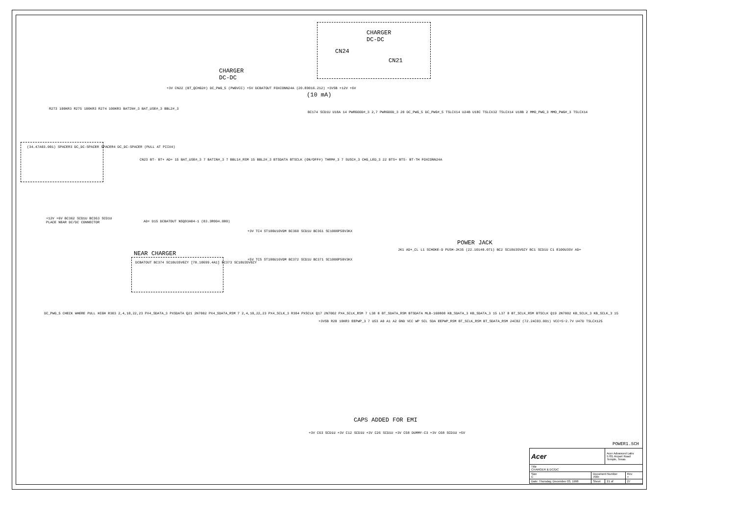CHARGER
DC-DC
CN24
CN21
CHARGER
DC-DC
(10 mA)
R273 100KR3 R275 100KR3 R274 100KR3 BATIN#_3 BAT_USE#_3 BBL2#_3
+3V CN22 (BT_QCHG2#) DC_PWG_5 (PWGVCC) +5V DCBATOUT FOXCONN24A (20.E0016.212) +3VSB +12V +6V
(34.47A03.001) SPACER3 DC_DC-SPACER SPACER4 DC_DC-SPACER (PULL AT PIIX4)
CN23 BT- BT+ AD+ 15 BAT_USE#_3 7 BATIN#_3 7 BBL1#_RSM 15 BBL2#_3 BTSDATA BTSCLK (ON/OFF#) THRM#_3 7 SUSC#_3 CHG_LED_3 22 BTS+ BTS- BT-TH FOXCONN24A
BC174 SCD1U U18A 14 PWRGOOD#_3 2,7 PWRGOOD_3 20 DC_PWG_5 DC_PWG#_5 TSLCX14 U24B U18C TSLCX32 TSLCX14 U18B 2 MMO_PWG_3 MMO_PWG#_3 TSLCX14
+12V +6V BC362 SCD1U BC363 SCD1U
PLACE NEAR DC/DC CONNECTOR
AD+ D15 DCBATOUT NSQ03A04-1 (83.3R004.080)
NEAR CHARGER
DCBATOUT BC374 SC10U35V0ZY [78.10699.4A1] BC373 SC10U35V0ZY
+3V TC4 ST100U10VDM BC360 SCD1U BC361 SC1000P50V3KX
+5V TC5 ST100U16VDM BC372 SCD1U BC371 SC1000P50V3KX
POWER JACK
JK1 AD+_CL L1 SCHOKE-D PUSH-JK35 (22.10140.071) BC2 SC10U35V0ZY BC1 SCD1U C1 E100U35V AD+
DC_PWG_5 CHECK WHERE PULL HIGH R303 2,4,10,22,23 PX4_SDATA_3 PXSDATA Q21 2N7002 PX4_SDATA_RSM 7 2,4,10,22,23 PX4_SCLK_3 R304 PXSCLK Q17 2N7002 PX4_SCLK_RSM 7 L38 8 BT_SDATA_RSM BTSDATA MLB-160808 KB_SDATA_3 KB_SDATA_3 15 L37 8 BT_SCLK_RSM BTSCLK Q19 2N7002 KB_SCLK_3 KB_SCLK_3 15
+3VSB R28 10KR3 EEPWP_3 7 U53 A0 A1 A2 GND VCC WP SCL SDA EEPWP_RSM BT_SCLK_RSM BT_SDATA_RSM 24C02 (72.24C03.001) VCC=5~2.7V U47D TSLCX125
CAPS ADDED FOR EMI
+3V C63 SCD1U +3V C12 SCD1U +3V C26 SCD1U +3V C58 DUMMY-C3 +3V C68 SCD1U +5V
POWER1.SCH
| Acer | | | Acer Advanced Labs 5701 Airport Road Temple, Texas | |
| Title CHARGER & DC/DC | | | | |
| Size C | Document Number 700+ | | | Rev + |
| Date: Thursday, December 03, 1998 | | Sheet | 21 of | 27 |